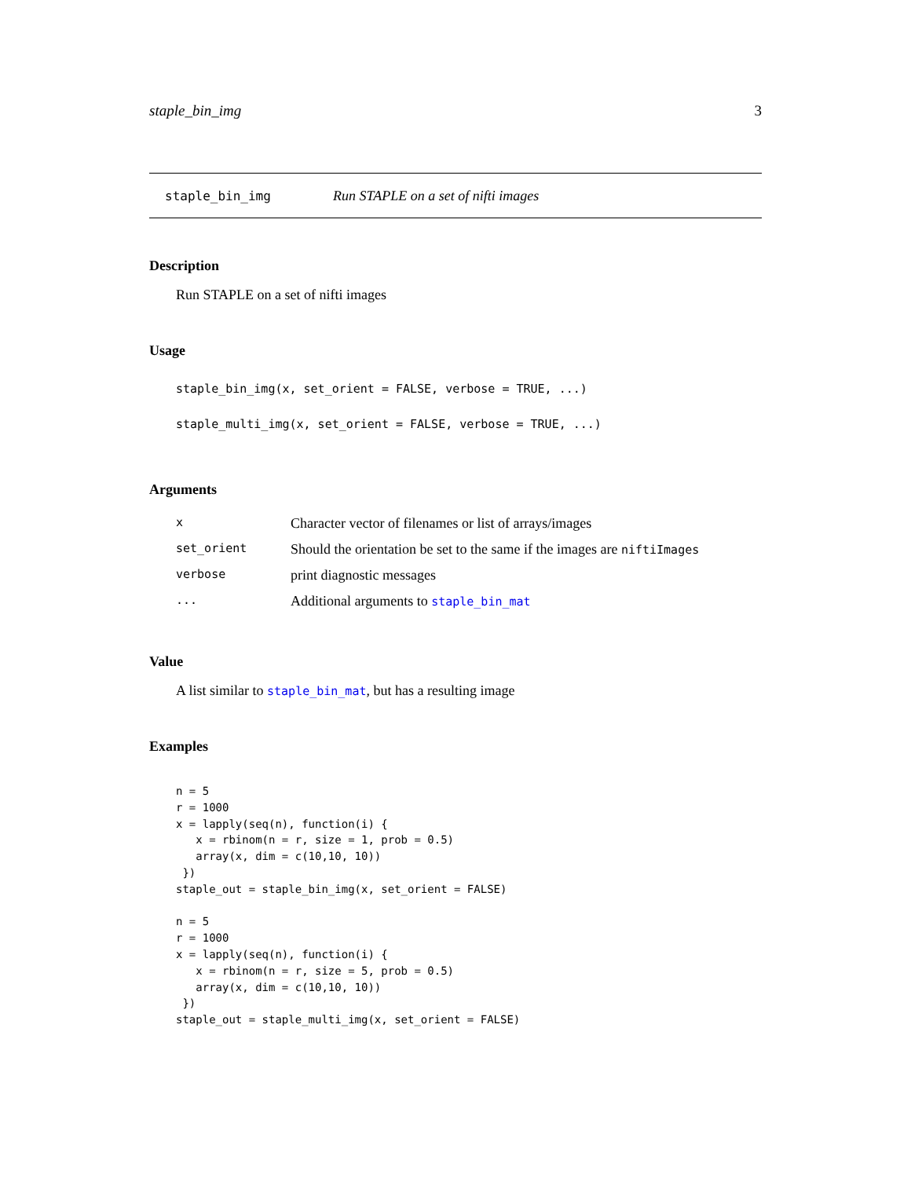staple_bin_img 3
staple_bin_img Run STAPLE on a set of nifti images
Description
Run STAPLE on a set of nifti images
Usage
staple_bin_img(x, set_orient = FALSE, verbose = TRUE, ...)
staple_multi_img(x, set_orient = FALSE, verbose = TRUE, ...)
Arguments
| x | Character vector of filenames or list of arrays/images |
| set_orient | Should the orientation be set to the same if the images are niftiImages |
| verbose | print diagnostic messages |
| ... | Additional arguments to staple_bin_mat |
Value
A list similar to staple_bin_mat, but has a resulting image
Examples
n = 5
r = 1000
x = lapply(seq(n), function(i) {
   x = rbinom(n = r, size = 1, prob = 0.5)
   array(x, dim = c(10,10, 10))
 })
staple_out = staple_bin_img(x, set_orient = FALSE)

n = 5
r = 1000
x = lapply(seq(n), function(i) {
   x = rbinom(n = r, size = 5, prob = 0.5)
   array(x, dim = c(10,10, 10))
 })
staple_out = staple_multi_img(x, set_orient = FALSE)